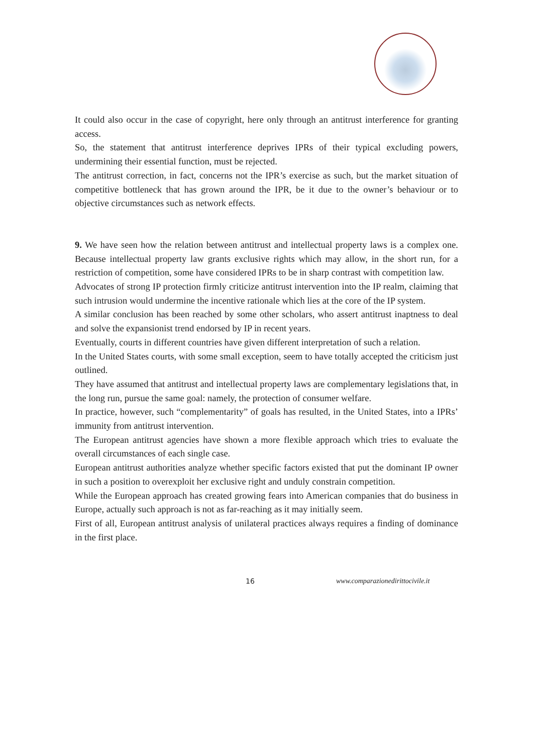It could also occur in the case of copyright, here only through an antitrust interference for granting access.
So, the statement that antitrust interference deprives IPRs of their typical excluding powers, undermining their essential function, must be rejected.
The antitrust correction, in fact, concerns not the IPR’s exercise as such, but the market situation of competitive bottleneck that has grown around the IPR, be it due to the owner’s behaviour or to objective circumstances such as network effects.
9. We have seen how the relation between antitrust and intellectual property laws is a complex one. Because intellectual property law grants exclusive rights which may allow, in the short run, for a restriction of competition, some have considered IPRs to be in sharp contrast with competition law.
Advocates of strong IP protection firmly criticize antitrust intervention into the IP realm, claiming that such intrusion would undermine the incentive rationale which lies at the core of the IP system.
A similar conclusion has been reached by some other scholars, who assert antitrust inaptness to deal and solve the expansionist trend endorsed by IP in recent years.
Eventually, courts in different countries have given different interpretation of such a relation.
In the United States courts, with some small exception, seem to have totally accepted the criticism just outlined.
They have assumed that antitrust and intellectual property laws are complementary legislations that, in the long run, pursue the same goal: namely, the protection of consumer welfare.
In practice, however, such “complementarity” of goals has resulted, in the United States, into a IPRs’ immunity from antitrust intervention.
The European antitrust agencies have shown a more flexible approach which tries to evaluate the overall circumstances of each single case.
European antitrust authorities analyze whether specific factors existed that put the dominant IP owner in such a position to overexploit her exclusive right and unduly constrain competition.
While the European approach has created growing fears into American companies that do business in Europe, actually such approach is not as far-reaching as it may initially seem.
First of all, European antitrust analysis of unilateral practices always requires a finding of dominance in the first place.
16 www.comparazionedirittocivile.it